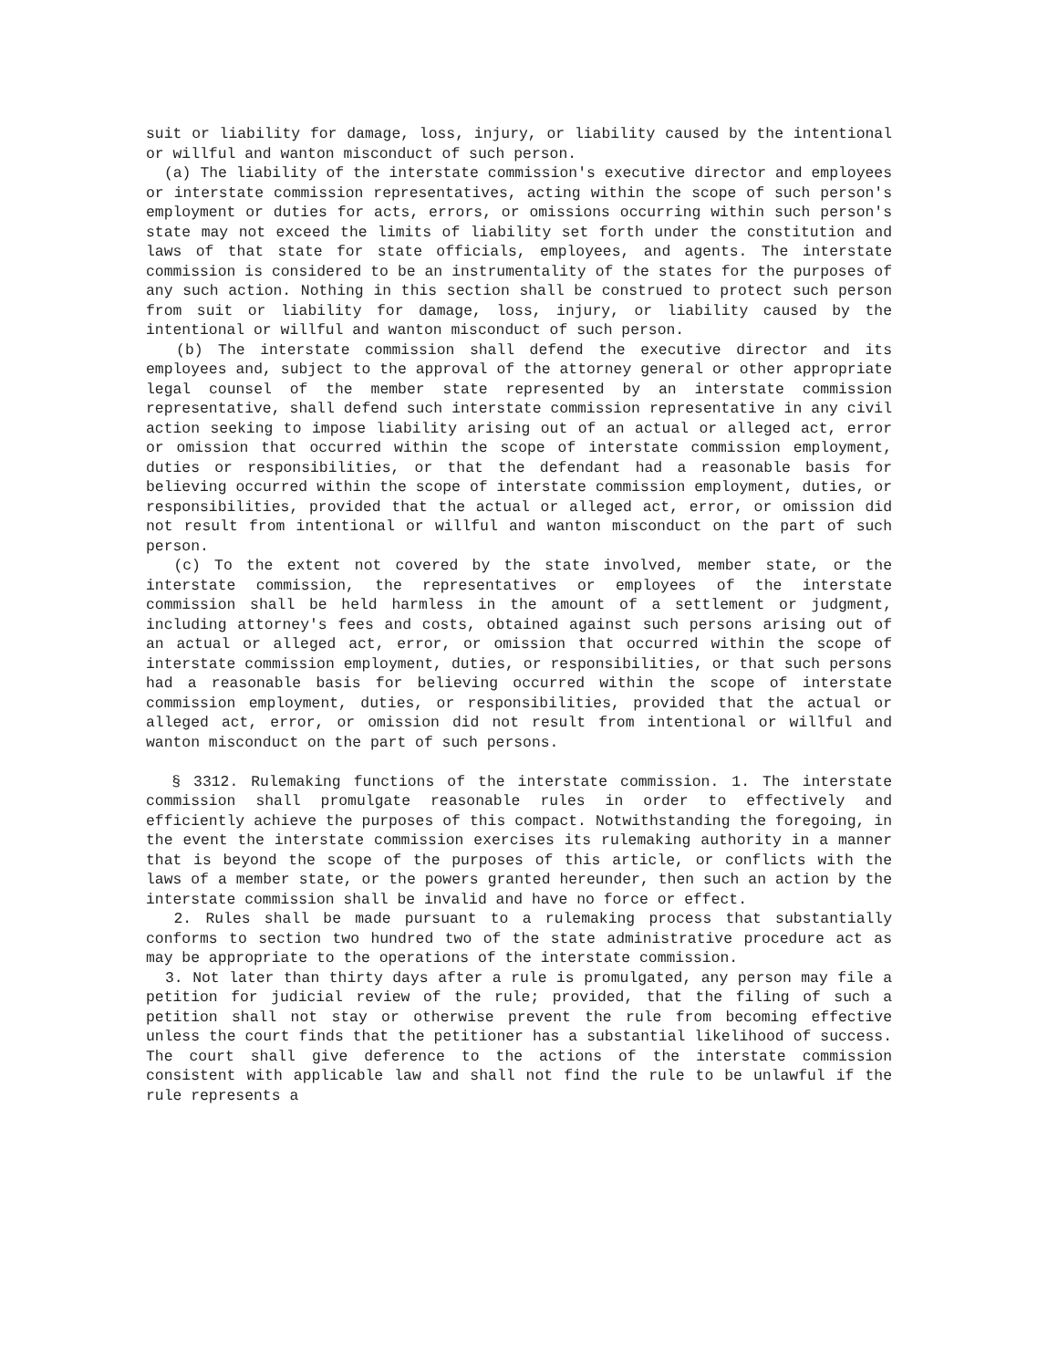suit or liability for damage, loss, injury, or liability caused by the intentional or willful and wanton misconduct of such person.
(a) The liability of the interstate commission's executive director and employees or interstate commission representatives, acting within the scope of such person's employment or duties for acts, errors, or omissions occurring within such person's state may not exceed the limits of liability set forth under the constitution and laws of that state for state officials, employees, and agents. The interstate commission is considered to be an instrumentality of the states for the purposes of any such action. Nothing in this section shall be construed to protect such person from suit or liability for damage, loss, injury, or liability caused by the intentional or willful and wanton misconduct of such person.
(b) The interstate commission shall defend the executive director and its employees and, subject to the approval of the attorney general or other appropriate legal counsel of the member state represented by an interstate commission representative, shall defend such interstate commission representative in any civil action seeking to impose liability arising out of an actual or alleged act, error or omission that occurred within the scope of interstate commission employment, duties or responsibilities, or that the defendant had a reasonable basis for believing occurred within the scope of interstate commission employment, duties, or responsibilities, provided that the actual or alleged act, error, or omission did not result from intentional or willful and wanton misconduct on the part of such person.
(c) To the extent not covered by the state involved, member state, or the interstate commission, the representatives or employees of the interstate commission shall be held harmless in the amount of a settlement or judgment, including attorney's fees and costs, obtained against such persons arising out of an actual or alleged act, error, or omission that occurred within the scope of interstate commission employment, duties, or responsibilities, or that such persons had a reasonable basis for believing occurred within the scope of interstate commission employment, duties, or responsibilities, provided that the actual or alleged act, error, or omission did not result from intentional or willful and wanton misconduct on the part of such persons.
§ 3312. Rulemaking functions of the interstate commission. 1. The interstate commission shall promulgate reasonable rules in order to effectively and efficiently achieve the purposes of this compact. Notwithstanding the foregoing, in the event the interstate commission exercises its rulemaking authority in a manner that is beyond the scope of the purposes of this article, or conflicts with the laws of a member state, or the powers granted hereunder, then such an action by the interstate commission shall be invalid and have no force or effect.
2. Rules shall be made pursuant to a rulemaking process that substantially conforms to section two hundred two of the state administrative procedure act as may be appropriate to the operations of the interstate commission.
3. Not later than thirty days after a rule is promulgated, any person may file a petition for judicial review of the rule; provided, that the filing of such a petition shall not stay or otherwise prevent the rule from becoming effective unless the court finds that the petitioner has a substantial likelihood of success. The court shall give deference to the actions of the interstate commission consistent with applicable law and shall not find the rule to be unlawful if the rule represents a